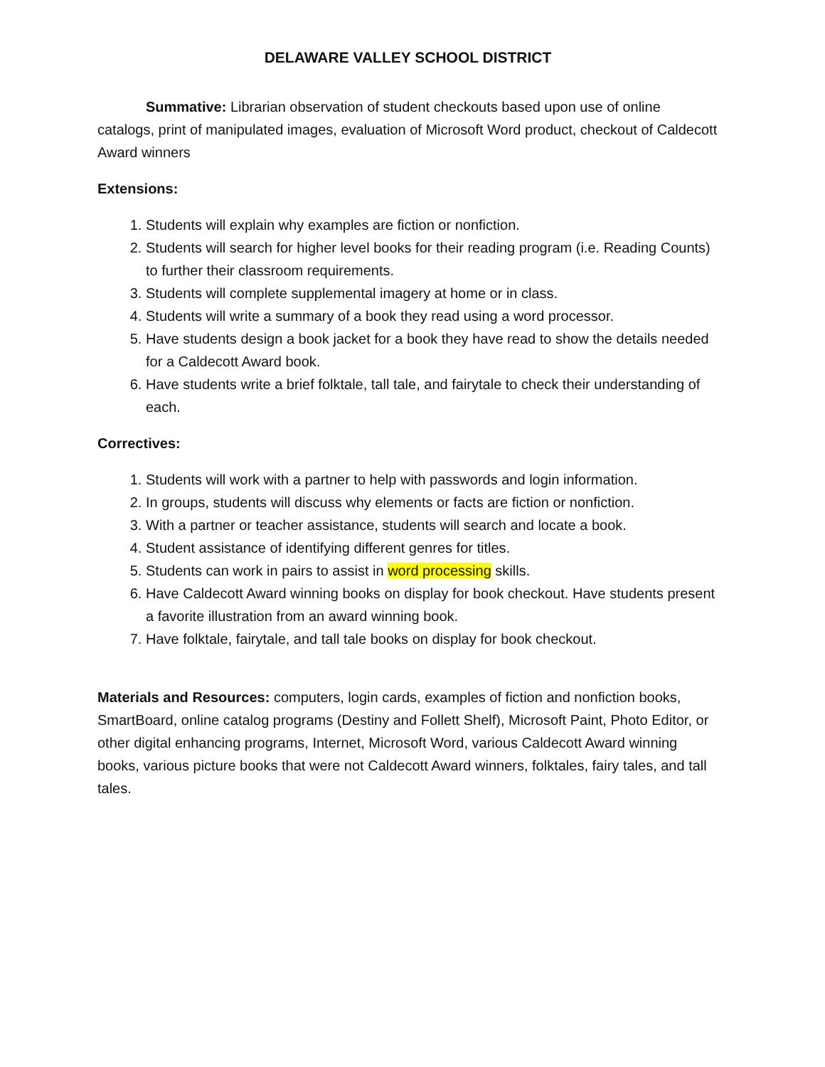DELAWARE VALLEY SCHOOL DISTRICT
Summative: Librarian observation of student checkouts based upon use of online catalogs, print of manipulated images, evaluation of Microsoft Word product, checkout of Caldecott Award winners
Extensions:
1. Students will explain why examples are fiction or nonfiction.
2. Students will search for higher level books for their reading program (i.e. Reading Counts) to further their classroom requirements.
3. Students will complete supplemental imagery at home or in class.
4. Students will write a summary of a book they read using a word processor.
5. Have students design a book jacket for a book they have read to show the details needed for a Caldecott Award book.
6. Have students write a brief folktale, tall tale, and fairytale to check their understanding of each.
Correctives:
1. Students will work with a partner to help with passwords and login information.
2. In groups, students will discuss why elements or facts are fiction or nonfiction.
3. With a partner or teacher assistance, students will search and locate a book.
4. Student assistance of identifying different genres for titles.
5. Students can work in pairs to assist in word processing skills.
6. Have Caldecott Award winning books on display for book checkout. Have students present a favorite illustration from an award winning book.
7. Have folktale, fairytale, and tall tale books on display for book checkout.
Materials and Resources: computers, login cards, examples of fiction and nonfiction books, SmartBoard, online catalog programs (Destiny and Follett Shelf), Microsoft Paint, Photo Editor, or other digital enhancing programs, Internet, Microsoft Word, various Caldecott Award winning books, various picture books that were not Caldecott Award winners, folktales, fairy tales, and tall tales.